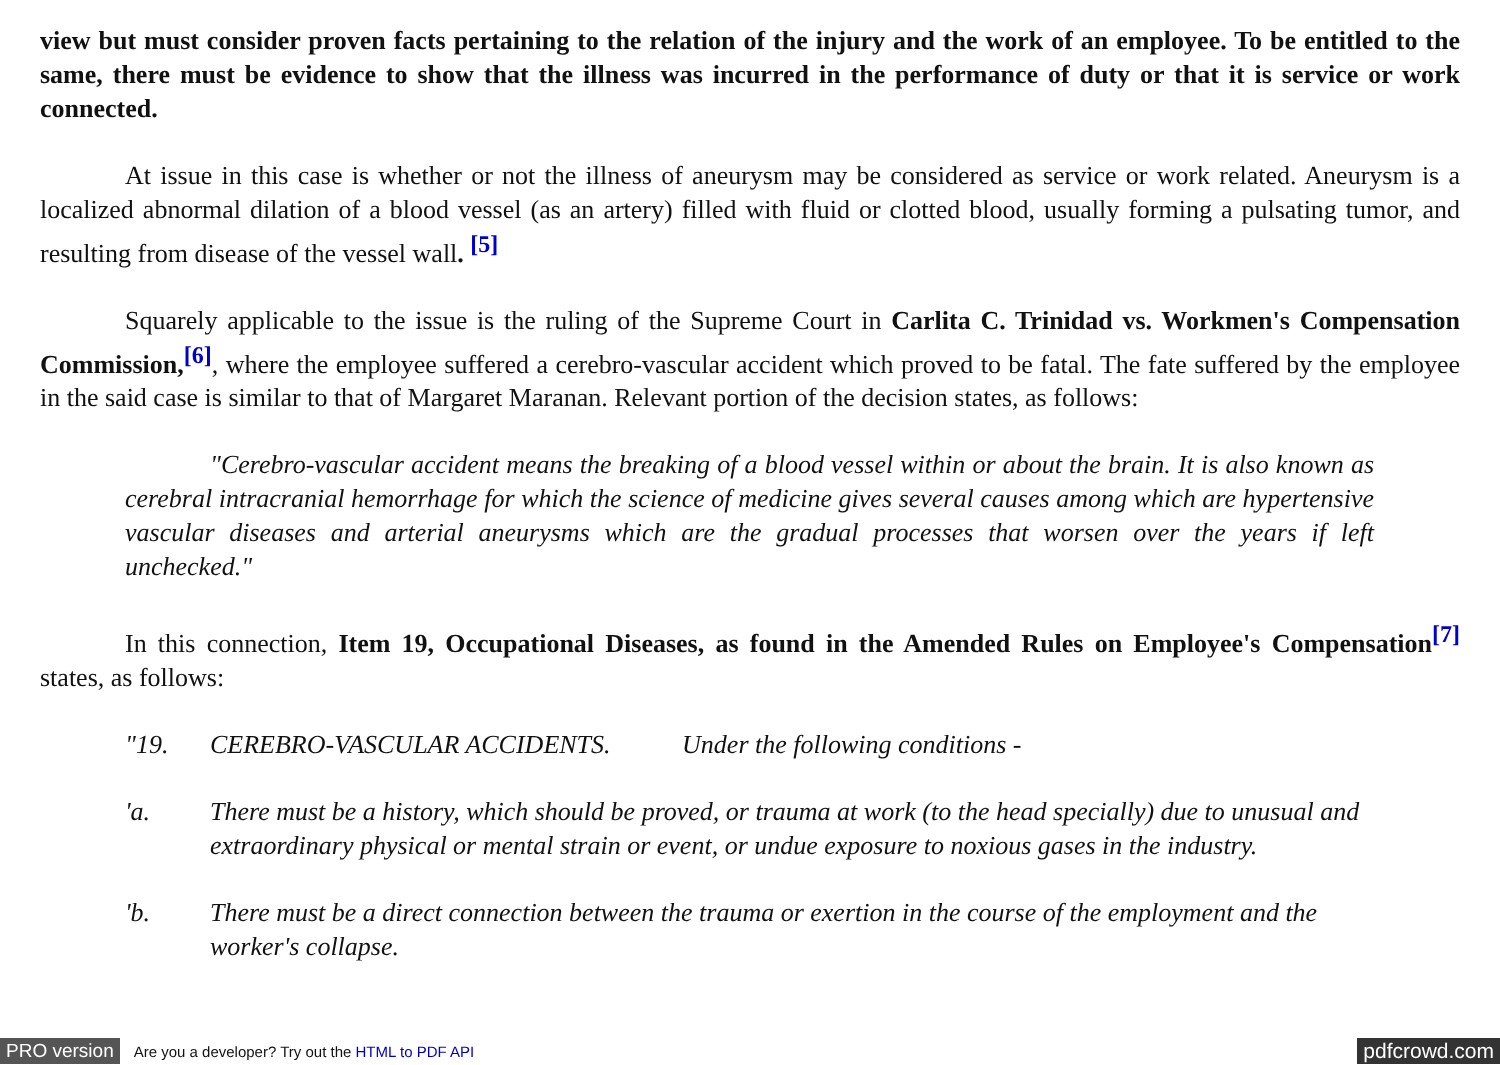view but must consider proven facts pertaining to the relation of the injury and the work of an employee. To be entitled to the same, there must be evidence to show that the illness was incurred in the performance of duty or that it is service or work connected.
At issue in this case is whether or not the illness of aneurysm may be considered as service or work related. Aneurysm is a localized abnormal dilation of a blood vessel (as an artery) filled with fluid or clotted blood, usually forming a pulsating tumor, and resulting from disease of the vessel wall. <sup>[5]</sup>
Squarely applicable to the issue is the ruling of the Supreme Court in Carlita C. Trinidad vs. Workmen's Compensation Commission,<sup>[6]</sup>, where the employee suffered a cerebro-vascular accident which proved to be fatal. The fate suffered by the employee in the said case is similar to that of Margaret Maranan. Relevant portion of the decision states, as follows:
"Cerebro-vascular accident means the breaking of a blood vessel within or about the brain. It is also known as cerebral intracranial hemorrhage for which the science of medicine gives several causes among which are hypertensive vascular diseases and arterial aneurysms which are the gradual processes that worsen over the years if left unchecked."
In this connection, Item 19, Occupational Diseases, as found in the Amended Rules on Employee's Compensation<sup>[7]</sup> states, as follows:
"19. CEREBRO-VASCULAR ACCIDENTS. Under the following conditions -
'a. There must be a history, which should be proved, or trauma at work (to the head specially) due to unusual and extraordinary physical or mental strain or event, or undue exposure to noxious gases in the industry.
'b. There must be a direct connection between the trauma or exertion in the course of the employment and the worker's collapse.
PRO version Are you a developer? Try out the HTML to PDF API pdfcrowd.com